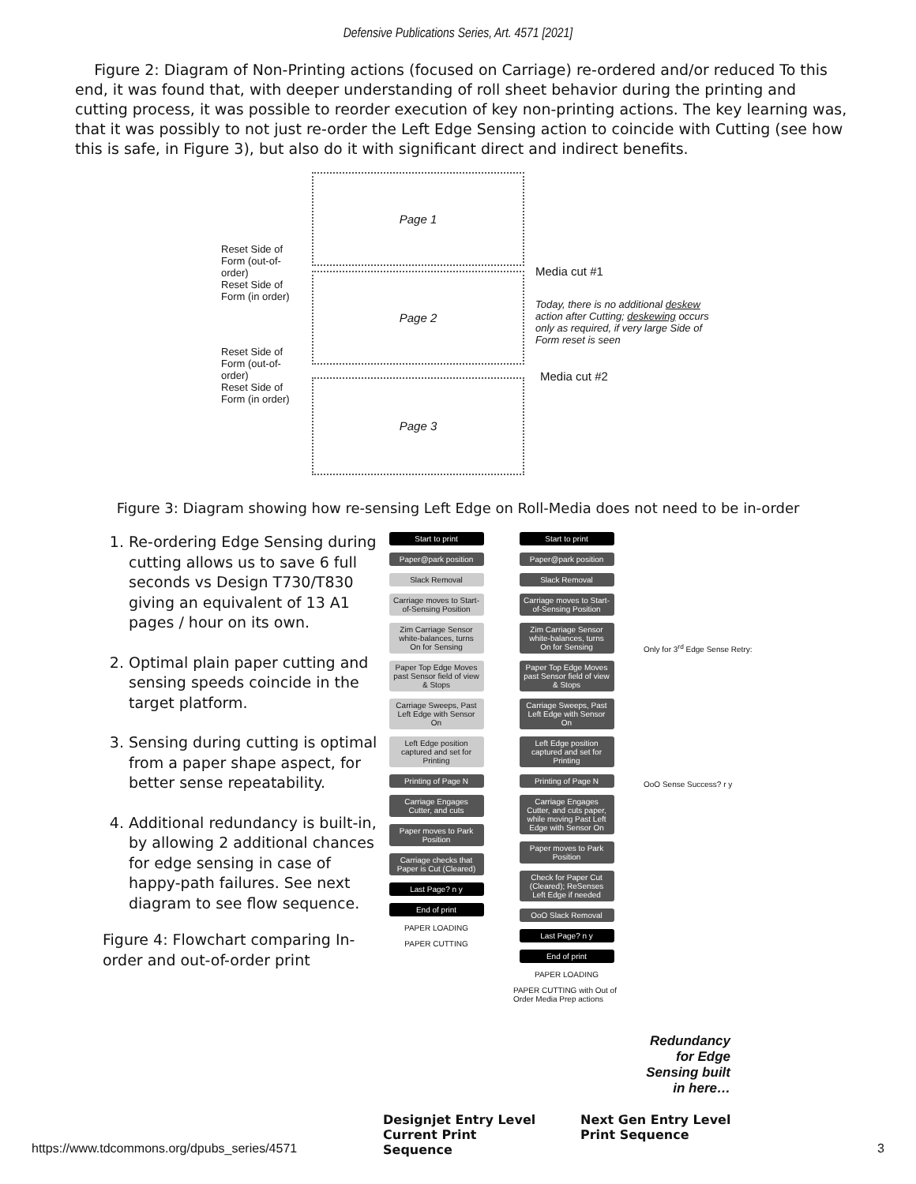Defensive Publications Series, Art. 4571 [2021]
Figure 2: Diagram of Non-Printing actions (focused on Carriage) re-ordered and/or reduced To this end, it was found that, with deeper understanding of roll sheet behavior during the printing and cutting process, it was possible to reorder execution of key non-printing actions. The key learning was, that it was possibly to not just re-order the Left Edge Sensing action to coincide with Cutting (see how this is safe, in Figure 3), but also do it with significant direct and indirect benefits.
Page 1
Page 2
Page 3
Reset Side of Form (out-of-order)
Reset Side of Form (in order)
Reset Side of Form (out-of-order)
Reset Side of Form (in order)
Media cut #1
Today, there is no additional deskew action after Cutting; deskewing occurs only as required, if very large Side of Form reset is seen
Media cut #2
Figure 3: Diagram showing how re-sensing Left Edge on Roll-Media does not need to be in-order
1. Re-ordering Edge Sensing during cutting allows us to save 6 full seconds vs Design T730/T830 giving an equivalent of 13 A1 pages / hour on its own.
2. Optimal plain paper cutting and sensing speeds coincide in the target platform.
3. Sensing during cutting is optimal from a paper shape aspect, for better sense repeatability.
4. Additional redundancy is built-in, by allowing 2 additional chances for edge sensing in case of happy-path failures. See next diagram to see flow sequence.
Figure 4: Flowchart comparing In-order and out-of-order print
Start to print
Paper@park position
Slack Removal
Carriage moves to Start-of-Sensing Position
Zim Carriage Sensor white-balances, turns On for Sensing
Paper Top Edge Moves past Sensor field of view & Stops
Carriage Sweeps, Past Left Edge with Sensor On
Left Edge position captured and set for Printing
Printing of Page N
Carriage Engages Cutter, and cuts
Paper moves to Park Position
Carriage checks that Paper is Cut (Cleared)
Last Page? n y
End of print
PAPER LOADING
PAPER CUTTING
Start to print
Paper@park position
Slack Removal
Carriage moves to Start-of-Sensing Position
Zim Carriage Sensor white-balances, turns On for Sensing
Paper Top Edge Moves past Sensor field of view & Stops
Carriage Sweeps, Past Left Edge with Sensor On
Left Edge position captured and set for Printing
Printing of Page N
Carriage Engages Cutter, and cuts paper, while moving Past Left Edge with Sensor On
Paper moves to Park Position
Check for Paper Cut (Cleared); ReSenses Left Edge if needed
OoO Slack Removal
Last Page? n y
End of print
PAPER LOADING
PAPER CUTTING with Out of Order Media Prep actions
Only for 3<sup>rd</sup> Edge Sense Retry:
OoO Sense Success? r y
Redundancy for Edge Sensing built in here…
Designjet Entry Level Current Print Sequence
Next Gen Entry Level Print Sequence
https://www.tdcommons.org/dpubs_series/4571 3